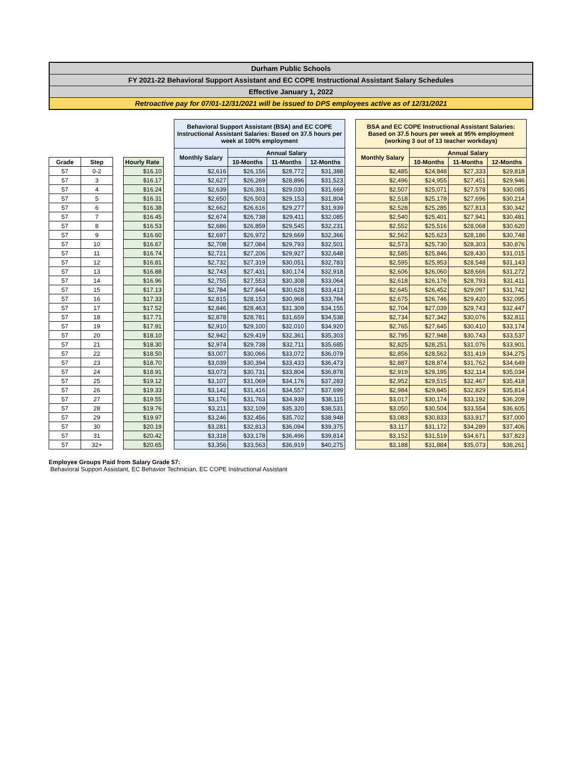Durham Public Schools
FY 2021-22 Behavioral Support Assistant and EC COPE Instructional Assistant Salary Schedules
Effective January 1, 2022
Retroactive pay for 07/01-12/31/2021 will be issued to DPS employees active as of 12/31/2021
| | | | | | Behavioral Support Assistant (BSA) and EC COPE Instructional Assistant Salaries: Based on 37.5 hours per week at 100% employment | | | | | BSA and EC COPE Instructional Assistant Salaries: Based on 37.5 hours per week at 95% employment (working 3 out of 13 teacher workdays) | | | |
| | | | | | Monthly Salary | Annual Salary | | | | Monthly Salary | Annual Salary | | |
| Grade | Step | | Hourly Rate | | | 10-Months | 11-Months | 12-Months | | | 10-Months | 11-Months | 12-Months |
| 57 | 0-2 | | $16.10 | | $2,616 | $26,156 | $28,772 | $31,388 | | $2,485 | $24,848 | $27,333 | $29,818 |
| 57 | 3 | | $16.17 | | $2,627 | $26,269 | $28,896 | $31,523 | | $2,496 | $24,955 | $27,451 | $29,946 |
| 57 | 4 | | $16.24 | | $2,639 | $26,391 | $29,030 | $31,669 | | $2,507 | $25,071 | $27,578 | $30,085 |
| 57 | 5 | | $16.31 | | $2,650 | $26,503 | $29,153 | $31,804 | | $2,518 | $25,178 | $27,696 | $30,214 |
| 57 | 6 | | $16.38 | | $2,662 | $26,616 | $29,277 | $31,939 | | $2,528 | $25,285 | $27,813 | $30,342 |
| 57 | 7 | | $16.45 | | $2,674 | $26,738 | $29,411 | $32,085 | | $2,540 | $25,401 | $27,941 | $30,481 |
| 57 | 8 | | $16.53 | | $2,686 | $26,859 | $29,545 | $32,231 | | $2,552 | $25,516 | $28,068 | $30,620 |
| 57 | 9 | | $16.60 | | $2,697 | $26,972 | $29,669 | $32,366 | | $2,562 | $25,623 | $28,186 | $30,748 |
| 57 | 10 | | $16.67 | | $2,708 | $27,084 | $29,793 | $32,501 | | $2,573 | $25,730 | $28,303 | $30,876 |
| 57 | 11 | | $16.74 | | $2,721 | $27,206 | $29,927 | $32,648 | | $2,585 | $25,846 | $28,430 | $31,015 |
| 57 | 12 | | $16.81 | | $2,732 | $27,319 | $30,051 | $32,783 | | $2,595 | $25,953 | $28,548 | $31,143 |
| 57 | 13 | | $16.88 | | $2,743 | $27,431 | $30,174 | $32,918 | | $2,606 | $26,060 | $28,666 | $31,272 |
| 57 | 14 | | $16.96 | | $2,755 | $27,553 | $30,308 | $33,064 | | $2,618 | $26,176 | $28,793 | $31,411 |
| 57 | 15 | | $17.13 | | $2,784 | $27,844 | $30,628 | $33,413 | | $2,645 | $26,452 | $29,097 | $31,742 |
| 57 | 16 | | $17.33 | | $2,815 | $28,153 | $30,968 | $33,784 | | $2,675 | $26,746 | $29,420 | $32,095 |
| 57 | 17 | | $17.52 | | $2,846 | $28,463 | $31,309 | $34,155 | | $2,704 | $27,039 | $29,743 | $32,447 |
| 57 | 18 | | $17.71 | | $2,878 | $28,781 | $31,659 | $34,538 | | $2,734 | $27,342 | $30,076 | $32,811 |
| 57 | 19 | | $17.91 | | $2,910 | $29,100 | $32,010 | $34,920 | | $2,765 | $27,645 | $30,410 | $33,174 |
| 57 | 20 | | $18.10 | | $2,942 | $29,419 | $32,361 | $35,303 | | $2,795 | $27,948 | $30,743 | $33,537 |
| 57 | 21 | | $18.30 | | $2,974 | $29,738 | $32,711 | $35,685 | | $2,825 | $28,251 | $31,076 | $33,901 |
| 57 | 22 | | $18.50 | | $3,007 | $30,066 | $33,072 | $36,079 | | $2,856 | $28,562 | $31,419 | $34,275 |
| 57 | 23 | | $18.70 | | $3,039 | $30,394 | $33,433 | $36,473 | | $2,887 | $28,874 | $31,762 | $34,649 |
| 57 | 24 | | $18.91 | | $3,073 | $30,731 | $33,804 | $36,878 | | $2,919 | $29,195 | $32,114 | $35,034 |
| 57 | 25 | | $19.12 | | $3,107 | $31,069 | $34,176 | $37,283 | | $2,952 | $29,515 | $32,467 | $35,418 |
| 57 | 26 | | $19.33 | | $3,142 | $31,416 | $34,557 | $37,699 | | $2,984 | $29,845 | $32,829 | $35,814 |
| 57 | 27 | | $19.55 | | $3,176 | $31,763 | $34,939 | $38,115 | | $3,017 | $30,174 | $33,192 | $36,209 |
| 57 | 28 | | $19.76 | | $3,211 | $32,109 | $35,320 | $38,531 | | $3,050 | $30,504 | $33,554 | $36,605 |
| 57 | 29 | | $19.97 | | $3,246 | $32,456 | $35,702 | $38,948 | | $3,083 | $30,833 | $33,917 | $37,000 |
| 57 | 30 | | $20.19 | | $3,281 | $32,813 | $36,094 | $39,375 | | $3,117 | $31,172 | $34,289 | $37,406 |
| 57 | 31 | | $20.42 | | $3,318 | $33,178 | $36,496 | $39,814 | | $3,152 | $31,519 | $34,671 | $37,823 |
| 57 | 32+ | | $20.65 | | $3,356 | $33,563 | $36,919 | $40,275 | | $3,188 | $31,884 | $35,073 | $38,261 |
Employee Groups Paid from Salary Grade 57:
Behavioral Support Assistant, EC Behavior Technician, EC COPE Instructional Assistant